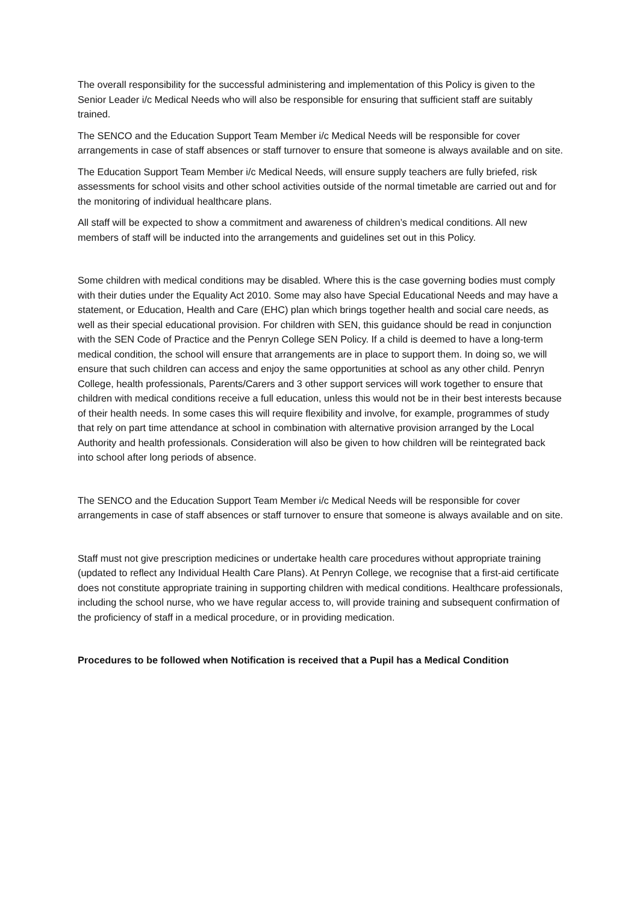The overall responsibility for the successful administering and implementation of this Policy is given to the Senior Leader i/c Medical Needs who will also be responsible for ensuring that sufficient staff are suitably trained.
The SENCO and the Education Support Team Member i/c Medical Needs will be responsible for cover arrangements in case of staff absences or staff turnover to ensure that someone is always available and on site.
The Education Support Team Member i/c Medical Needs, will ensure supply teachers are fully briefed, risk assessments for school visits and other school activities outside of the normal timetable are carried out and for the monitoring of individual healthcare plans.
All staff will be expected to show a commitment and awareness of children’s medical conditions. All new members of staff will be inducted into the arrangements and guidelines set out in this Policy.
Some children with medical conditions may be disabled. Where this is the case governing bodies must comply with their duties under the Equality Act 2010. Some may also have Special Educational Needs and may have a statement, or Education, Health and Care (EHC) plan which brings together health and social care needs, as well as their special educational provision. For children with SEN, this guidance should be read in conjunction with the SEN Code of Practice and the Penryn College SEN Policy. If a child is deemed to have a long-term medical condition, the school will ensure that arrangements are in place to support them. In doing so, we will ensure that such children can access and enjoy the same opportunities at school as any other child. Penryn College, health professionals, Parents/Carers and 3 other support services will work together to ensure that children with medical conditions receive a full education, unless this would not be in their best interests because of their health needs. In some cases this will require flexibility and involve, for example, programmes of study that rely on part time attendance at school in combination with alternative provision arranged by the Local Authority and health professionals. Consideration will also be given to how children will be reintegrated back into school after long periods of absence.
The SENCO and the Education Support Team Member i/c Medical Needs will be responsible for cover arrangements in case of staff absences or staff turnover to ensure that someone is always available and on site.
Staff must not give prescription medicines or undertake health care procedures without appropriate training (updated to reflect any Individual Health Care Plans). At Penryn College, we recognise that a first-aid certificate does not constitute appropriate training in supporting children with medical conditions. Healthcare professionals, including the school nurse, who we have regular access to, will provide training and subsequent confirmation of the proficiency of staff in a medical procedure, or in providing medication.
Procedures to be followed when Notification is received that a Pupil has a Medical Condition